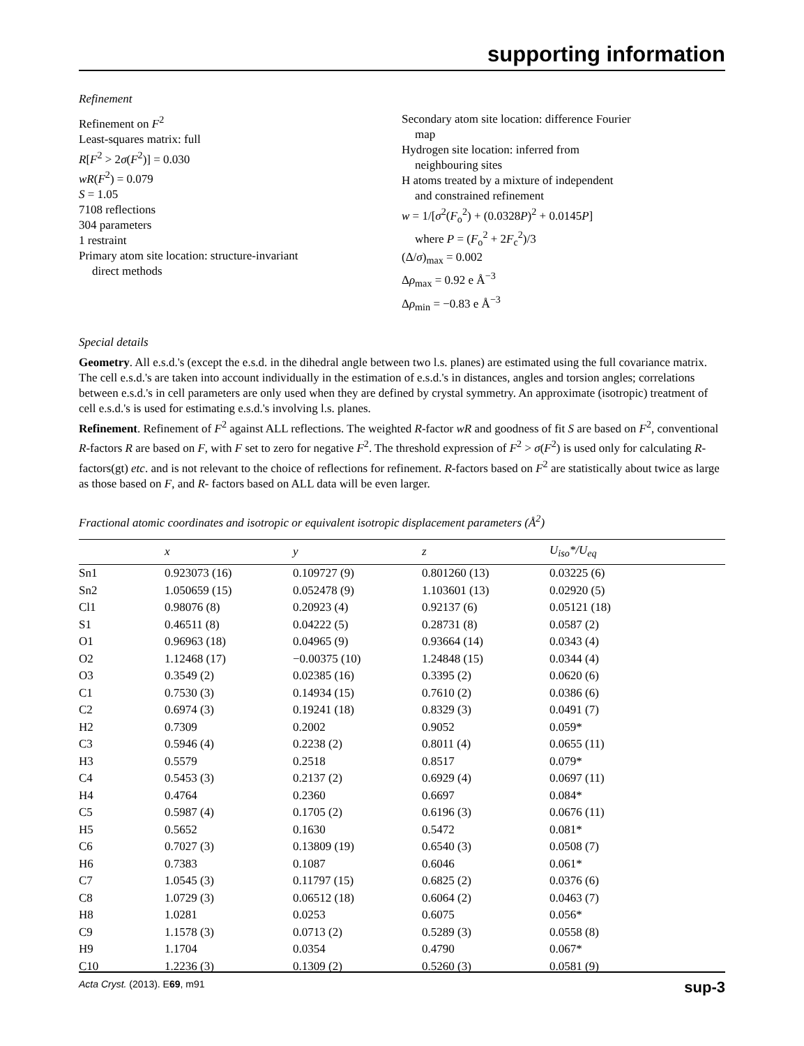supporting information
Refinement
Refinement on F<sup>2</sup>
Least-squares matrix: full
R[F<sup>2</sup> > 2σ(F<sup>2</sup>)] = 0.030
wR(F<sup>2</sup>) = 0.079
S = 1.05
7108 reflections
304 parameters
1 restraint
Primary atom site location: structure-invariant
direct methods
Secondary atom site location: difference Fourier
map
Hydrogen site location: inferred from
neighbouring sites
H atoms treated by a mixture of independent
and constrained refinement
w = 1/[σ<sup>2</sup>(F<sub>o</sub><sup>2</sup>) + (0.0328P)<sup>2</sup> + 0.0145P]
where P = (F<sub>o</sub><sup>2</sup> + 2F<sub>c</sub><sup>2</sup>)/3
(Δ/σ)<sub>max</sub> = 0.002
Δρ<sub>max</sub> = 0.92 e Å<sup>−3</sup>
Δρ<sub>min</sub> = −0.83 e Å<sup>−3</sup>
Special details
Geometry. All e.s.d.'s (except the e.s.d. in the dihedral angle between two l.s. planes) are estimated using the full covariance matrix. The cell e.s.d.'s are taken into account individually in the estimation of e.s.d.'s in distances, angles and torsion angles; correlations between e.s.d.'s in cell parameters are only used when they are defined by crystal symmetry. An approximate (isotropic) treatment of cell e.s.d.'s is used for estimating e.s.d.'s involving l.s. planes.
Refinement. Refinement of F<sup>2</sup> against ALL reflections. The weighted R-factor wR and goodness of fit S are based on F<sup>2</sup>, conventional R-factors R are based on F, with F set to zero for negative F<sup>2</sup>. The threshold expression of F<sup>2</sup> > σ(F<sup>2</sup>) is used only for calculating R-factors(gt) etc. and is not relevant to the choice of reflections for refinement. R-factors based on F<sup>2</sup> are statistically about twice as large as those based on F, and R- factors based on ALL data will be even larger.
Fractional atomic coordinates and isotropic or equivalent isotropic displacement parameters (Å<sup>2</sup>)
| | x | y | z | U<sub>iso</sub>*/ U<sub>eq</sub> |
| --- | --- | --- | --- | --- |
| Sn1 | 0.923073 (16) | 0.109727 (9) | 0.801260 (13) | 0.03225 (6) |
| Sn2 | 1.050659 (15) | 0.052478 (9) | 1.103601 (13) | 0.02920 (5) |
| Cl1 | 0.98076 (8) | 0.20923 (4) | 0.92137 (6) | 0.05121 (18) |
| S1 | 0.46511 (8) | 0.04222 (5) | 0.28731 (8) | 0.0587 (2) |
| O1 | 0.96963 (18) | 0.04965 (9) | 0.93664 (14) | 0.0343 (4) |
| O2 | 1.12468 (17) | −0.00375 (10) | 1.24848 (15) | 0.0344 (4) |
| O3 | 0.3549 (2) | 0.02385 (16) | 0.3395 (2) | 0.0620 (6) |
| C1 | 0.7530 (3) | 0.14934 (15) | 0.7610 (2) | 0.0386 (6) |
| C2 | 0.6974 (3) | 0.19241 (18) | 0.8329 (3) | 0.0491 (7) |
| H2 | 0.7309 | 0.2002 | 0.9052 | 0.059* |
| C3 | 0.5946 (4) | 0.2238 (2) | 0.8011 (4) | 0.0655 (11) |
| H3 | 0.5579 | 0.2518 | 0.8517 | 0.079* |
| C4 | 0.5453 (3) | 0.2137 (2) | 0.6929 (4) | 0.0697 (11) |
| H4 | 0.4764 | 0.2360 | 0.6697 | 0.084* |
| C5 | 0.5987 (4) | 0.1705 (2) | 0.6196 (3) | 0.0676 (11) |
| H5 | 0.5652 | 0.1630 | 0.5472 | 0.081* |
| C6 | 0.7027 (3) | 0.13809 (19) | 0.6540 (3) | 0.0508 (7) |
| H6 | 0.7383 | 0.1087 | 0.6046 | 0.061* |
| C7 | 1.0545 (3) | 0.11797 (15) | 0.6825 (2) | 0.0376 (6) |
| C8 | 1.0729 (3) | 0.06512 (18) | 0.6064 (2) | 0.0463 (7) |
| H8 | 1.0281 | 0.0253 | 0.6075 | 0.056* |
| C9 | 1.1578 (3) | 0.0713 (2) | 0.5289 (3) | 0.0558 (8) |
| H9 | 1.1704 | 0.0354 | 0.4790 | 0.067* |
| C10 | 1.2236 (3) | 0.1309 (2) | 0.5260 (3) | 0.0581 (9) |
Acta Cryst. (2013). E69, m91 sup-3